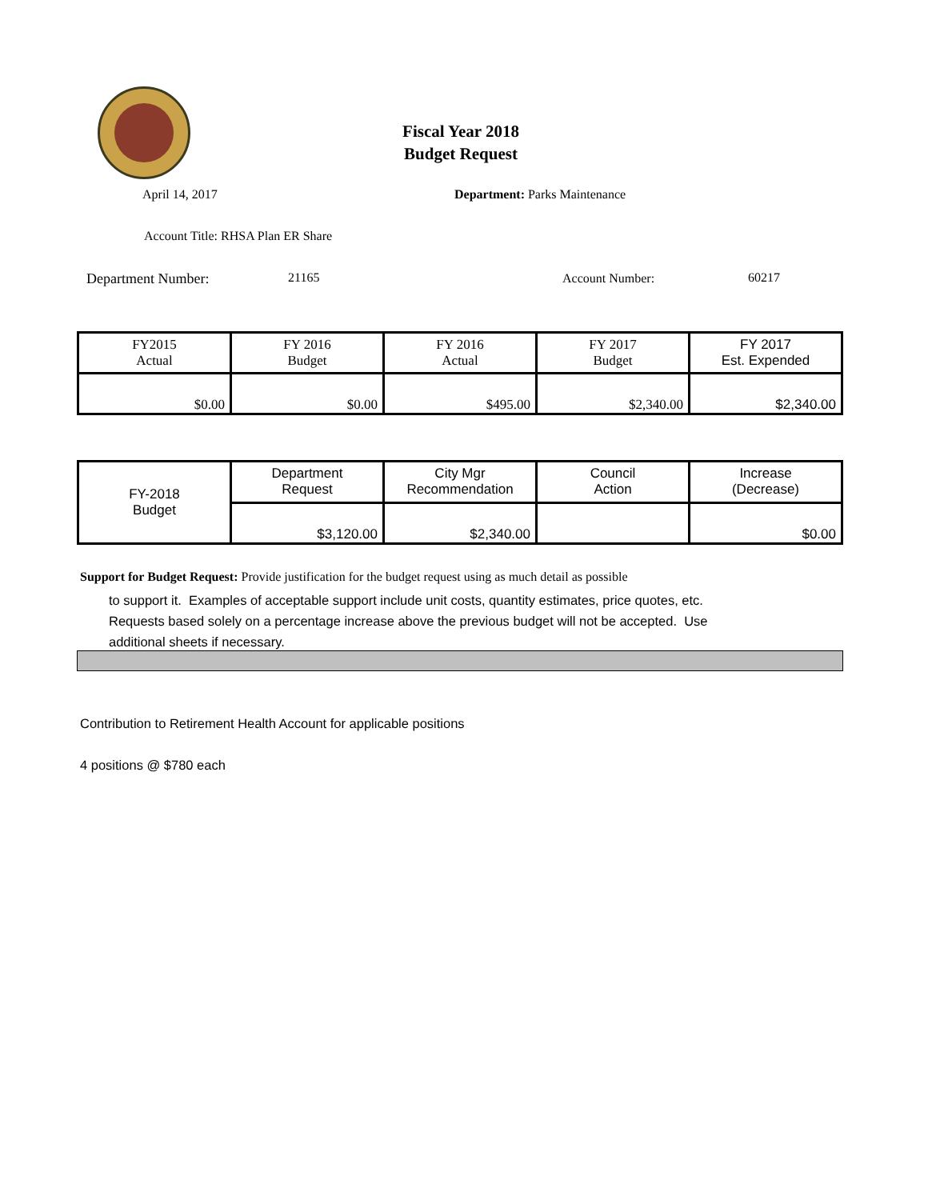Fiscal Year 2018
Budget Request
April 14, 2017 Department: Parks Maintenance
Account Title: RHSA Plan ER Share
Department Number: 21165 Account Number: 60217
| FY2015 Actual | FY 2016 Budget | FY 2016 Actual | FY 2017 Budget | FY 2017 Est. Expended |
| $0.00 | $0.00 | $495.00 | $2,340.00 | $2,340.00 |
| FY-2018 Budget | Department Request | City Mgr Recommendation | Council Action | Increase (Decrease) |
| | $3,120.00 | $2,340.00 | | $0.00 |
Support for Budget Request: Provide justification for the budget request using as much detail as possible
to support it. Examples of acceptable support include unit costs, quantity estimates, price quotes, etc.
Requests based solely on a percentage increase above the previous budget will not be accepted. Use
additional sheets if necessary.
Contribution to Retirement Health Account for applicable positions
4 positions @ $780 each